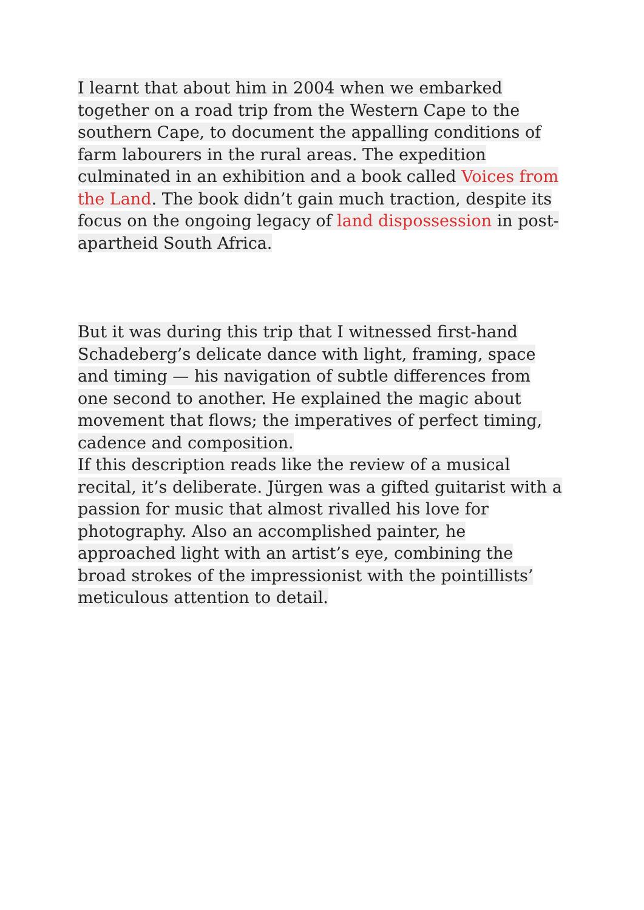I learnt that about him in 2004 when we embarked together on a road trip from the Western Cape to the southern Cape, to document the appalling conditions of farm labourers in the rural areas. The expedition culminated in an exhibition and a book called Voices from the Land. The book didn’t gain much traction, despite its focus on the ongoing legacy of land dispossession in post-apartheid South Africa.
But it was during this trip that I witnessed first-hand Schadeberg’s delicate dance with light, framing, space and timing — his navigation of subtle differences from one second to another. He explained the magic about movement that flows; the imperatives of perfect timing, cadence and composition.
If this description reads like the review of a musical recital, it’s deliberate. Jürgen was a gifted guitarist with a passion for music that almost rivalled his love for photography. Also an accomplished painter, he approached light with an artist’s eye, combining the broad strokes of the impressionist with the pointillists’ meticulous attention to detail.